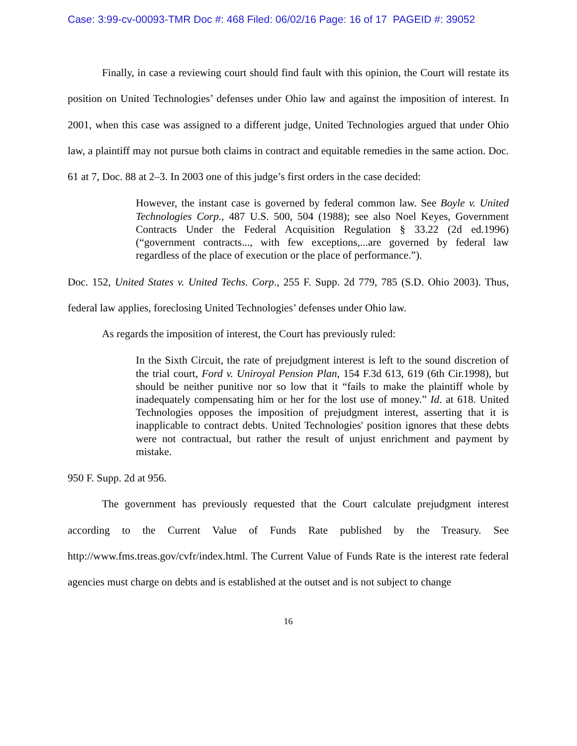Case: 3:99-cv-00093-TMR Doc #: 468 Filed: 06/02/16 Page: 16 of 17 PAGEID #: 39052
Finally, in case a reviewing court should find fault with this opinion, the Court will restate its position on United Technologies’ defenses under Ohio law and against the imposition of interest. In 2001, when this case was assigned to a different judge, United Technologies argued that under Ohio law, a plaintiff may not pursue both claims in contract and equitable remedies in the same action. Doc. 61 at 7, Doc. 88 at 2–3. In 2003 one of this judge’s first orders in the case decided:
However, the instant case is governed by federal common law. See Boyle v. United Technologies Corp., 487 U.S. 500, 504 (1988); see also Noel Keyes, Government Contracts Under the Federal Acquisition Regulation § 33.22 (2d ed.1996) (“government contracts..., with few exceptions,...are governed by federal law regardless of the place of execution or the place of performance.”).
Doc. 152, United States v. United Techs. Corp., 255 F. Supp. 2d 779, 785 (S.D. Ohio 2003). Thus, federal law applies, foreclosing United Technologies’ defenses under Ohio law.
As regards the imposition of interest, the Court has previously ruled:
In the Sixth Circuit, the rate of prejudgment interest is left to the sound discretion of the trial court, Ford v. Uniroyal Pension Plan, 154 F.3d 613, 619 (6th Cir.1998), but should be neither punitive nor so low that it “fails to make the plaintiff whole by inadequately compensating him or her for the lost use of money.” Id. at 618. United Technologies opposes the imposition of prejudgment interest, asserting that it is inapplicable to contract debts. United Technologies' position ignores that these debts were not contractual, but rather the result of unjust enrichment and payment by mistake.
950 F. Supp. 2d at 956.
The government has previously requested that the Court calculate prejudgment interest according to the Current Value of Funds Rate published by the Treasury. See http://www.fms.treas.gov/cvfr/index.html. The Current Value of Funds Rate is the interest rate federal agencies must charge on debts and is established at the outset and is not subject to change
16